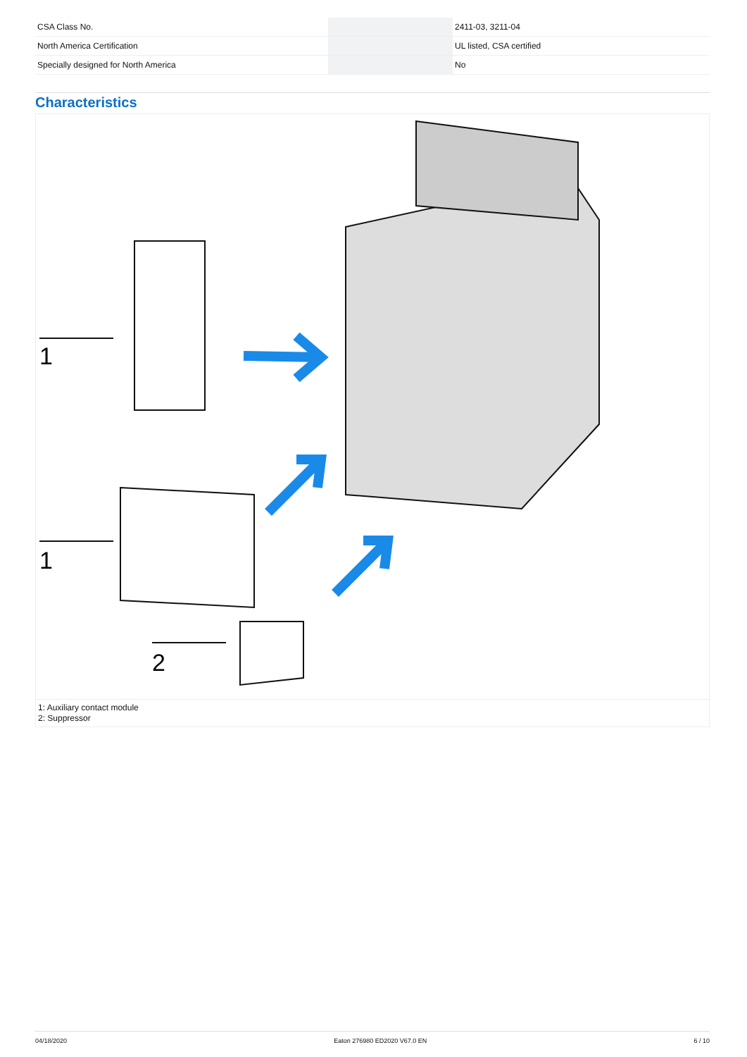| CSA Class No. | | | 2411-03, 3211-04 |
| North America Certification | | | UL listed, CSA certified |
| Specially designed for North America | | | No |
Characteristics
1
1
2
1: Auxiliary contact module
2: Suppressor
04/18/2020 Eaton 276980 ED2020 V67.0 EN 6 / 10